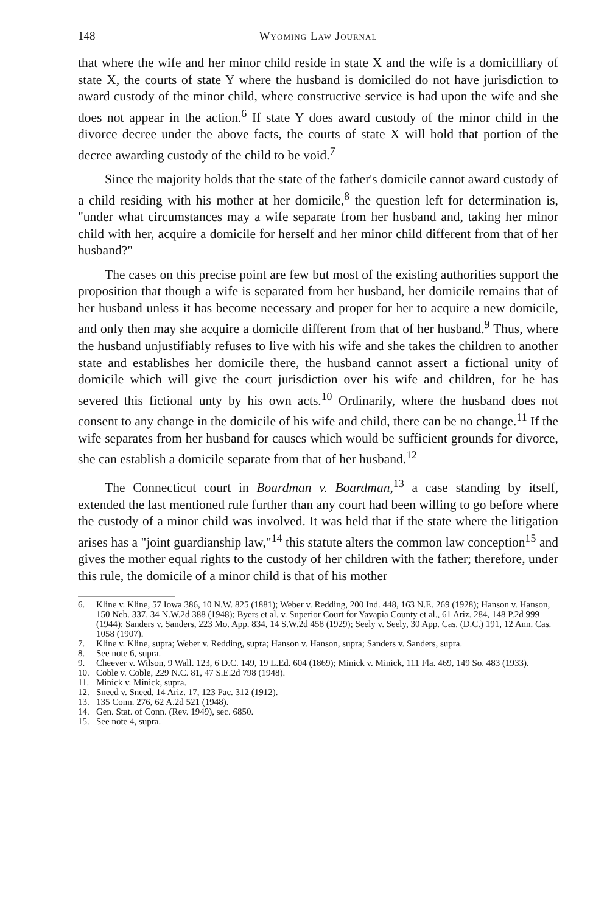148 Wyoming Law Journal
that where the wife and her minor child reside in state X and the wife is a domicilliary of state X, the courts of state Y where the husband is domiciled do not have jurisdiction to award custody of the minor child, where constructive service is had upon the wife and she does not appear in the action.<sup>6</sup> If state Y does award custody of the minor child in the divorce decree under the above facts, the courts of state X will hold that portion of the decree awarding custody of the child to be void.<sup>7</sup>
Since the majority holds that the state of the father's domicile cannot award custody of a child residing with his mother at her domicile,<sup>8</sup> the question left for determination is, "under what circumstances may a wife separate from her husband and, taking her minor child with her, acquire a domicile for herself and her minor child different from that of her husband?"
The cases on this precise point are few but most of the existing authorities support the proposition that though a wife is separated from her husband, her domicile remains that of her husband unless it has become necessary and proper for her to acquire a new domicile, and only then may she acquire a domicile different from that of her husband.<sup>9</sup> Thus, where the husband unjustifiably refuses to live with his wife and she takes the children to another state and establishes her domicile there, the husband cannot assert a fictional unity of domicile which will give the court jurisdiction over his wife and children, for he has severed this fictional unty by his own acts.<sup>10</sup> Ordinarily, where the husband does not consent to any change in the domicile of his wife and child, there can be no change.<sup>11</sup> If the wife separates from her husband for causes which would be sufficient grounds for divorce, she can establish a domicile separate from that of her husband.<sup>12</sup>
The Connecticut court in Boardman v. Boardman,<sup>13</sup> a case standing by itself, extended the last mentioned rule further than any court had been willing to go before where the custody of a minor child was involved. It was held that if the state where the litigation arises has a "joint guardianship law,"<sup>14</sup> this statute alters the common law conception<sup>15</sup> and gives the mother equal rights to the custody of her children with the father; therefore, under this rule, the domicile of a minor child is that of his mother
6. Kline v. Kline, 57 Iowa 386, 10 N.W. 825 (1881); Weber v. Redding, 200 Ind. 448, 163 N.E. 269 (1928); Hanson v. Hanson, 150 Neb. 337, 34 N.W.2d 388 (1948); Byers et al. v. Superior Court for Yavapia County et al., 61 Ariz. 284, 148 P.2d 999 (1944); Sanders v. Sanders, 223 Mo. App. 834, 14 S.W.2d 458 (1929); Seely v. Seely, 30 App. Cas. (D.C.) 191, 12 Ann. Cas. 1058 (1907).
7. Kline v. Kline, supra; Weber v. Redding, supra; Hanson v. Hanson, supra; Sanders v. Sanders, supra.
8. See note 6, supra.
9. Cheever v. Wilson, 9 Wall. 123, 6 D.C. 149, 19 L.Ed. 604 (1869); Minick v. Minick, 111 Fla. 469, 149 So. 483 (1933).
10. Coble v. Coble, 229 N.C. 81, 47 S.E.2d 798 (1948).
11. Minick v. Minick, supra.
12. Sneed v. Sneed, 14 Ariz. 17, 123 Pac. 312 (1912).
13. 135 Conn. 276, 62 A.2d 521 (1948).
14. Gen. Stat. of Conn. (Rev. 1949), sec. 6850.
15. See note 4, supra.